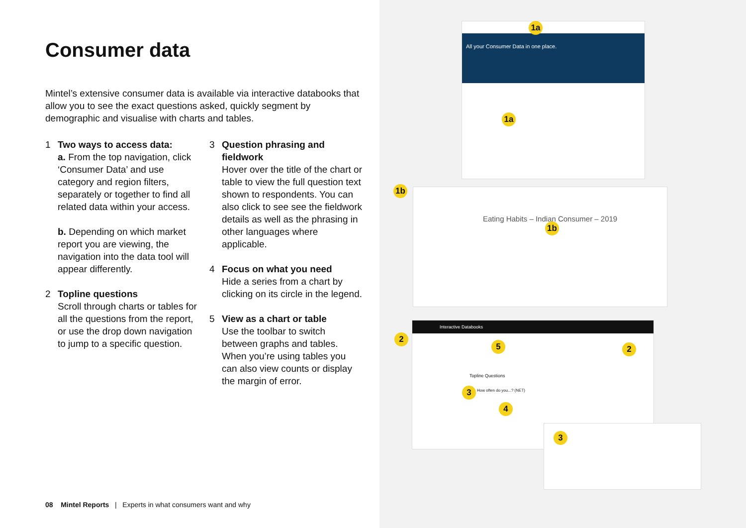Consumer data
Mintel’s extensive consumer data is available via interactive databooks that allow you to see the exact questions asked, quickly segment by demographic and visualise with charts and tables.
1 Two ways to access data:
a. From the top navigation, click ‘Consumer Data’ and use category and region filters, separately or together to find all related data within your access.
b. Depending on which market report you are viewing, the navigation into the data tool will appear differently.
2 Topline questions
Scroll through charts or tables for all the questions from the report, or use the drop down navigation to jump to a specific question.
3 Question phrasing and fieldwork
Hover over the title of the chart or table to view the full question text shown to respondents. You can also click to see see the fieldwork details as well as the phrasing in other languages where applicable.
4 Focus on what you need
Hide a series from a chart by clicking on its circle in the legend.
5 View as a chart or table
Use the toolbar to switch between graphs and tables. When you’re using tables you can also view counts or display the margin of error.
All your Consumer Data in one place. 1a
1a
Eating Habits – Indian Consumer – 2019
1b
1b
Interactive Databooks
Topline Questions
How often do you...? (NET)
2
2
5
3
4
3
08 Mintel Reports | Experts in what consumers want and why